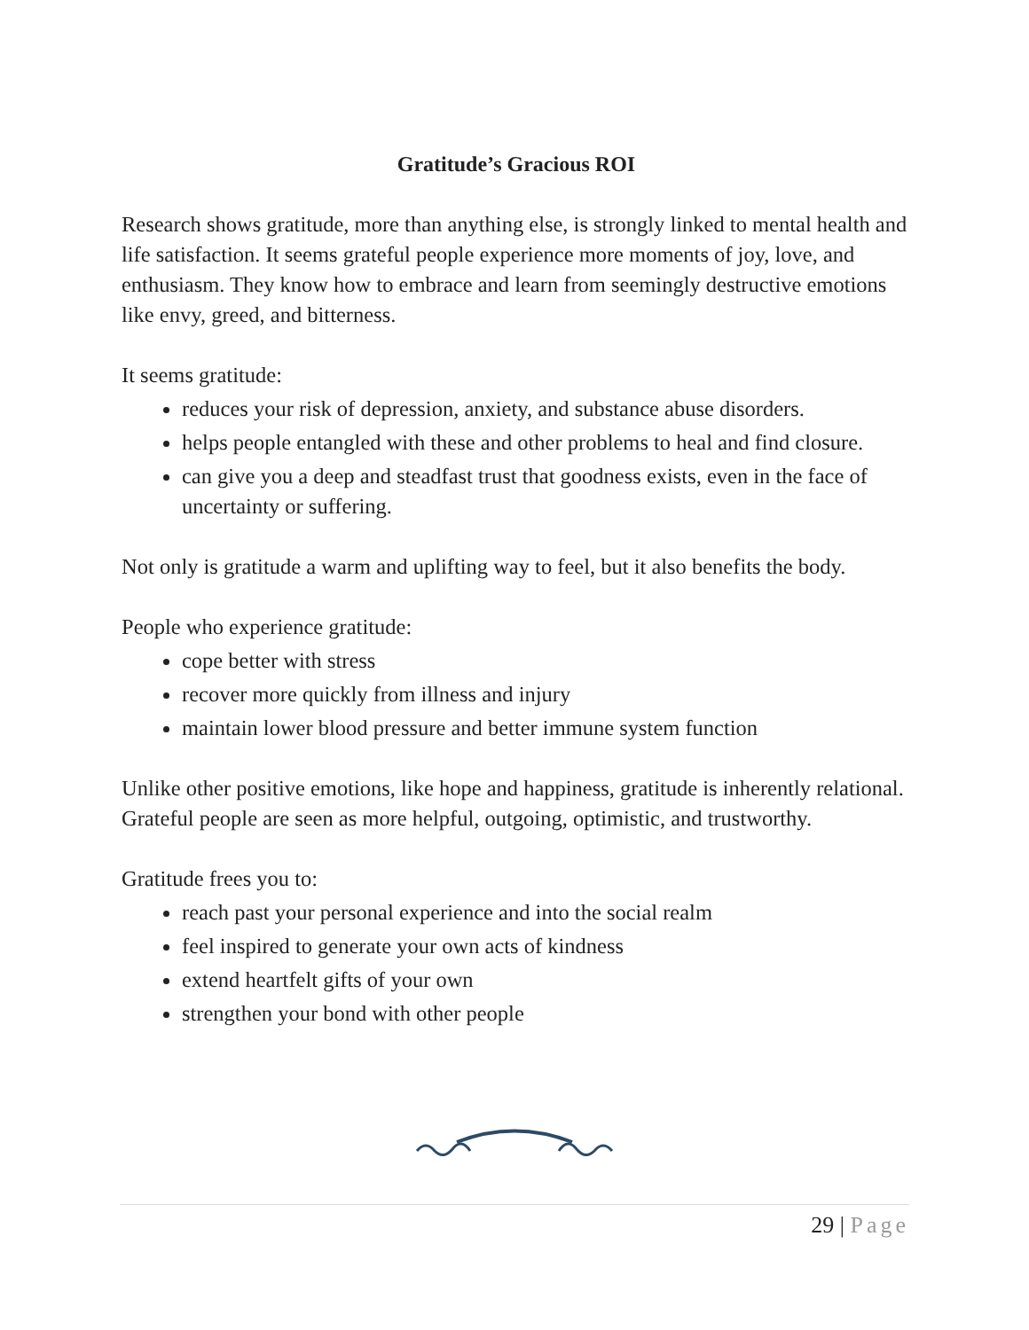Gratitude’s Gracious ROI
Research shows gratitude, more than anything else, is strongly linked to mental health and life satisfaction. It seems grateful people experience more moments of joy, love, and enthusiasm. They know how to embrace and learn from seemingly destructive emotions like envy, greed, and bitterness.
It seems gratitude:
reduces your risk of depression, anxiety, and substance abuse disorders.
helps people entangled with these and other problems to heal and find closure.
can give you a deep and steadfast trust that goodness exists, even in the face of uncertainty or suffering.
Not only is gratitude a warm and uplifting way to feel, but it also benefits the body.
People who experience gratitude:
cope better with stress
recover more quickly from illness and injury
maintain lower blood pressure and better immune system function
Unlike other positive emotions, like hope and happiness, gratitude is inherently relational. Grateful people are seen as more helpful, outgoing, optimistic, and trustworthy.
Gratitude frees you to:
reach past your personal experience and into the social realm
feel inspired to generate your own acts of kindness
extend heartfelt gifts of your own
strengthen your bond with other people
29 | Page